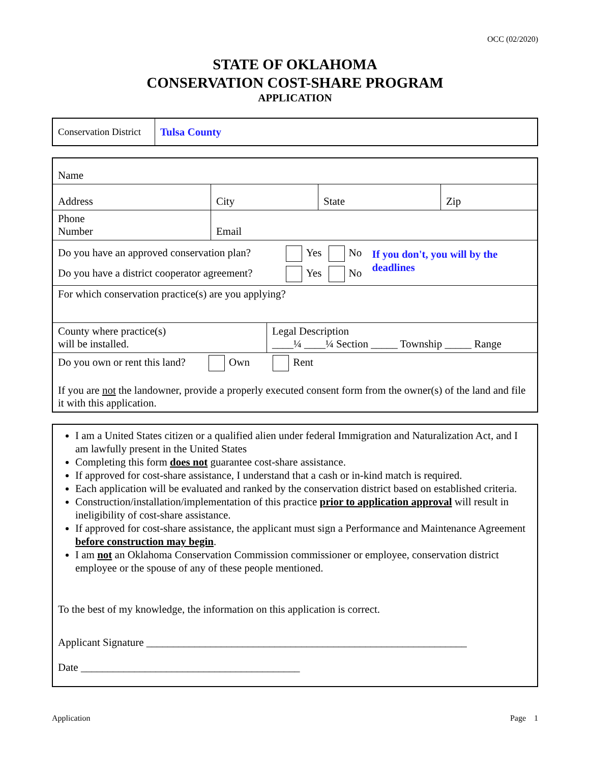OCC (02/2020)
STATE OF OKLAHOMA
CONSERVATION COST-SHARE PROGRAM
APPLICATION
| Conservation District | Tulsa County |
| Name | | | |
| Address | City | State | Zip |
| Phone Number | Email | | |
| Do you have an approved conservation plan? Do you have a district cooperator agreement? Yes No Yes No If you don't, you will by the deadlines | | | |
| For which conservation practice(s) are you applying? | | | |
| County where practice(s) will be installed. Legal Description ____¼ ____¼ Section _____ Township _____ Range | | | |
| Do you own or rent this land? Own Rent If you are not the landowner, provide a properly executed consent form from the owner(s) of the land and file it with this application. | | | |
I am a United States citizen or a qualified alien under federal Immigration and Naturalization Act, and I am lawfully present in the United States
Completing this form does not guarantee cost-share assistance.
If approved for cost-share assistance, I understand that a cash or in-kind match is required.
Each application will be evaluated and ranked by the conservation district based on established criteria.
Construction/installation/implementation of this practice prior to application approval will result in ineligibility of cost-share assistance.
If approved for cost-share assistance, the applicant must sign a Performance and Maintenance Agreement before construction may begin.
I am not an Oklahoma Conservation Commission commissioner or employee, conservation district employee or the spouse of any of these people mentioned.
To the best of my knowledge, the information on this application is correct.
Applicant Signature ____________________________________________________________
Date _________________________________________
Application Page 1